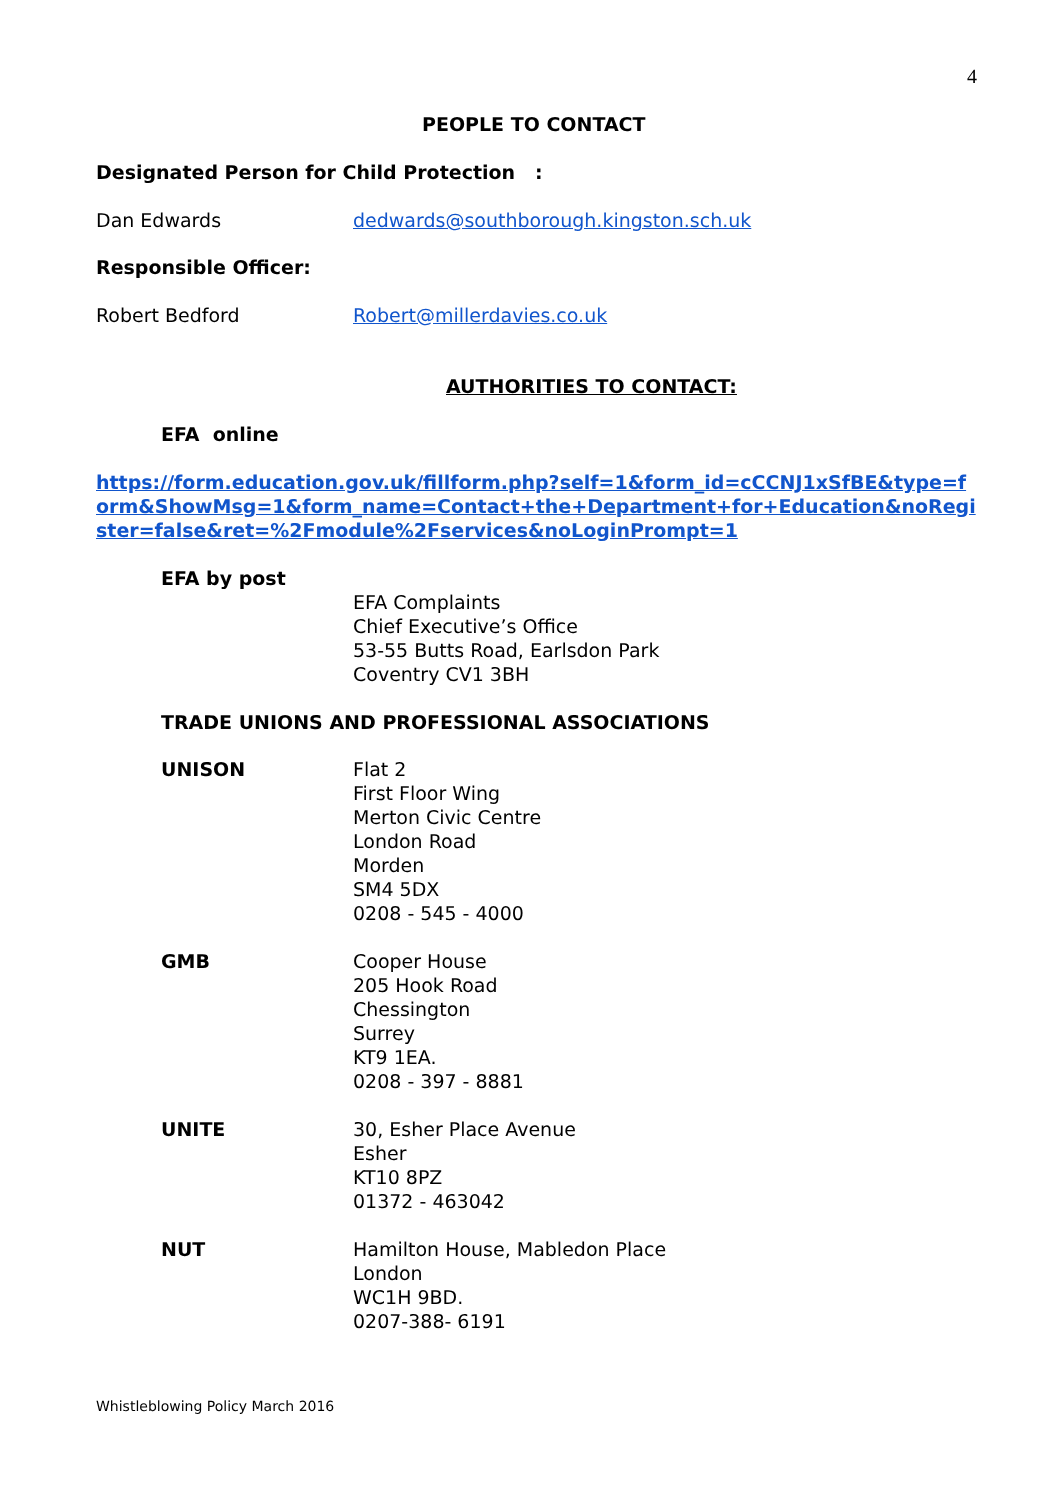4
PEOPLE TO CONTACT
Designated Person for Child Protection :
Dan Edwards dedwards@southborough.kingston.sch.uk
Responsible Officer:
Robert Bedford Robert@millerdavies.co.uk
AUTHORITIES TO CONTACT:
EFA online
https://form.education.gov.uk/fillform.php?self=1&form_id=cCCNJ1xSfBE&type=form&ShowMsg=1&form_name=Contact+the+Department+for+Education&noRegister=false&ret=%2Fmodule%2Fservices&noLoginPrompt=1
EFA by post
EFA Complaints
Chief Executive’s Office
53-55 Butts Road, Earlsdon Park
Coventry CV1 3BH
TRADE UNIONS AND PROFESSIONAL ASSOCIATIONS
UNISON Flat 2
First Floor Wing
Merton Civic Centre
London Road
Morden
SM4 5DX
0208 - 545 - 4000
GMB Cooper House
205 Hook Road
Chessington
Surrey
KT9 1EA.
0208 - 397 - 8881
UNITE 30, Esher Place Avenue
Esher
KT10 8PZ
01372 - 463042
NUT Hamilton House, Mabledon Place
London
WC1H 9BD.
0207-388- 6191
Whistleblowing Policy March 2016